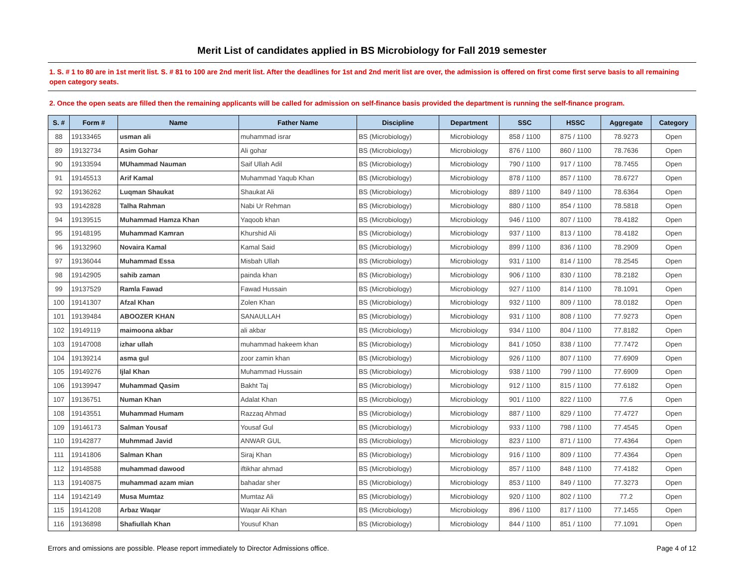Merit List of candidates applied in BS Microbiology for Fall 2019 semester
1. S. # 1 to 80 are in 1st merit list. S. # 81 to 100 are 2nd merit list. After the deadlines for 1st and 2nd merit list are over, the admission is offered on first come first serve basis to all remaining open category seats.
2. Once the open seats are filled then the remaining applicants will be called for admission on self-finance basis provided the department is running the self-finance program.
| S. # | Form # | Name | Father Name | Discipline | Department | SSC | HSSC | Aggregate | Category |
| --- | --- | --- | --- | --- | --- | --- | --- | --- | --- |
| 88 | 19133465 | usman ali | muhammad israr | BS (Microbiology) | Microbiology | 858 / 1100 | 875 / 1100 | 78.9273 | Open |
| 89 | 19132734 | Asim Gohar | Ali gohar | BS (Microbiology) | Microbiology | 876 / 1100 | 860 / 1100 | 78.7636 | Open |
| 90 | 19133594 | MUhammad Nauman | Saif Ullah Adil | BS (Microbiology) | Microbiology | 790 / 1100 | 917 / 1100 | 78.7455 | Open |
| 91 | 19145513 | Arif Kamal | Muhammad Yaqub Khan | BS (Microbiology) | Microbiology | 878 / 1100 | 857 / 1100 | 78.6727 | Open |
| 92 | 19136262 | Luqman Shaukat | Shaukat Ali | BS (Microbiology) | Microbiology | 889 / 1100 | 849 / 1100 | 78.6364 | Open |
| 93 | 19142828 | Talha Rahman | Nabi Ur Rehman | BS (Microbiology) | Microbiology | 880 / 1100 | 854 / 1100 | 78.5818 | Open |
| 94 | 19139515 | Muhammad Hamza Khan | Yaqoob khan | BS (Microbiology) | Microbiology | 946 / 1100 | 807 / 1100 | 78.4182 | Open |
| 95 | 19148195 | Muhammad Kamran | Khurshid Ali | BS (Microbiology) | Microbiology | 937 / 1100 | 813 / 1100 | 78.4182 | Open |
| 96 | 19132960 | Novaira Kamal | Kamal Said | BS (Microbiology) | Microbiology | 899 / 1100 | 836 / 1100 | 78.2909 | Open |
| 97 | 19136044 | Muhammad Essa | Misbah Ullah | BS (Microbiology) | Microbiology | 931 / 1100 | 814 / 1100 | 78.2545 | Open |
| 98 | 19142905 | sahib zaman | painda khan | BS (Microbiology) | Microbiology | 906 / 1100 | 830 / 1100 | 78.2182 | Open |
| 99 | 19137529 | Ramla Fawad | Fawad Hussain | BS (Microbiology) | Microbiology | 927 / 1100 | 814 / 1100 | 78.1091 | Open |
| 100 | 19141307 | Afzal Khan | Zolen Khan | BS (Microbiology) | Microbiology | 932 / 1100 | 809 / 1100 | 78.0182 | Open |
| 101 | 19139484 | ABOOZER KHAN | SANAULLAH | BS (Microbiology) | Microbiology | 931 / 1100 | 808 / 1100 | 77.9273 | Open |
| 102 | 19149119 | maimoona akbar | ali akbar | BS (Microbiology) | Microbiology | 934 / 1100 | 804 / 1100 | 77.8182 | Open |
| 103 | 19147008 | izhar ullah | muhammad hakeem khan | BS (Microbiology) | Microbiology | 841 / 1050 | 838 / 1100 | 77.7472 | Open |
| 104 | 19139214 | asma gul | zoor zamin khan | BS (Microbiology) | Microbiology | 926 / 1100 | 807 / 1100 | 77.6909 | Open |
| 105 | 19149276 | Ijlal Khan | Muhammad Hussain | BS (Microbiology) | Microbiology | 938 / 1100 | 799 / 1100 | 77.6909 | Open |
| 106 | 19139947 | Muhammad Qasim | Bakht Taj | BS (Microbiology) | Microbiology | 912 / 1100 | 815 / 1100 | 77.6182 | Open |
| 107 | 19136751 | Numan Khan | Adalat Khan | BS (Microbiology) | Microbiology | 901 / 1100 | 822 / 1100 | 77.6 | Open |
| 108 | 19143551 | Muhammad Humam | Razzaq Ahmad | BS (Microbiology) | Microbiology | 887 / 1100 | 829 / 1100 | 77.4727 | Open |
| 109 | 19146173 | Salman Yousaf | Yousaf Gul | BS (Microbiology) | Microbiology | 933 / 1100 | 798 / 1100 | 77.4545 | Open |
| 110 | 19142877 | Muhmmad Javid | ANWAR GUL | BS (Microbiology) | Microbiology | 823 / 1100 | 871 / 1100 | 77.4364 | Open |
| 111 | 19141806 | Salman Khan | Siraj Khan | BS (Microbiology) | Microbiology | 916 / 1100 | 809 / 1100 | 77.4364 | Open |
| 112 | 19148588 | muhammad dawood | iftikhar ahmad | BS (Microbiology) | Microbiology | 857 / 1100 | 848 / 1100 | 77.4182 | Open |
| 113 | 19140875 | muhammad azam mian | bahadar sher | BS (Microbiology) | Microbiology | 853 / 1100 | 849 / 1100 | 77.3273 | Open |
| 114 | 19142149 | Musa Mumtaz | Mumtaz Ali | BS (Microbiology) | Microbiology | 920 / 1100 | 802 / 1100 | 77.2 | Open |
| 115 | 19141208 | Arbaz Waqar | Waqar Ali Khan | BS (Microbiology) | Microbiology | 896 / 1100 | 817 / 1100 | 77.1455 | Open |
| 116 | 19136898 | Shafiullah Khan | Yousuf Khan | BS (Microbiology) | Microbiology | 844 / 1100 | 851 / 1100 | 77.1091 | Open |
Errors and omissions are possible. Please report immediately to Director Admissions office. Page 4 of 12